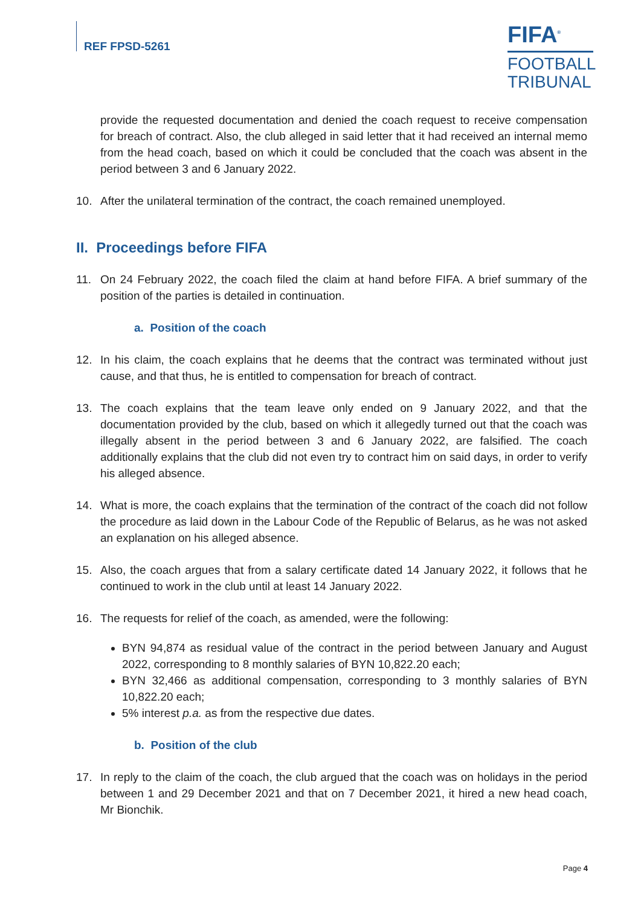REF FPSD-5261
FIFA<sup>®</sup>
FOOTBALL
TRIBUNAL
provide the requested documentation and denied the coach request to receive compensation for breach of contract. Also, the club alleged in said letter that it had received an internal memo from the head coach, based on which it could be concluded that the coach was absent in the period between 3 and 6 January 2022.
10. After the unilateral termination of the contract, the coach remained unemployed.
II. Proceedings before FIFA
11. On 24 February 2022, the coach filed the claim at hand before FIFA. A brief summary of the position of the parties is detailed in continuation.
a. Position of the coach
12. In his claim, the coach explains that he deems that the contract was terminated without just cause, and that thus, he is entitled to compensation for breach of contract.
13. The coach explains that the team leave only ended on 9 January 2022, and that the documentation provided by the club, based on which it allegedly turned out that the coach was illegally absent in the period between 3 and 6 January 2022, are falsified. The coach additionally explains that the club did not even try to contract him on said days, in order to verify his alleged absence.
14. What is more, the coach explains that the termination of the contract of the coach did not follow the procedure as laid down in the Labour Code of the Republic of Belarus, as he was not asked an explanation on his alleged absence.
15. Also, the coach argues that from a salary certificate dated 14 January 2022, it follows that he continued to work in the club until at least 14 January 2022.
16. The requests for relief of the coach, as amended, were the following:
BYN 94,874 as residual value of the contract in the period between January and August 2022, corresponding to 8 monthly salaries of BYN 10,822.20 each;
BYN 32,466 as additional compensation, corresponding to 3 monthly salaries of BYN 10,822.20 each;
5% interest p.a. as from the respective due dates.
b. Position of the club
17. In reply to the claim of the coach, the club argued that the coach was on holidays in the period between 1 and 29 December 2021 and that on 7 December 2021, it hired a new head coach, Mr Bionchik.
Page 4